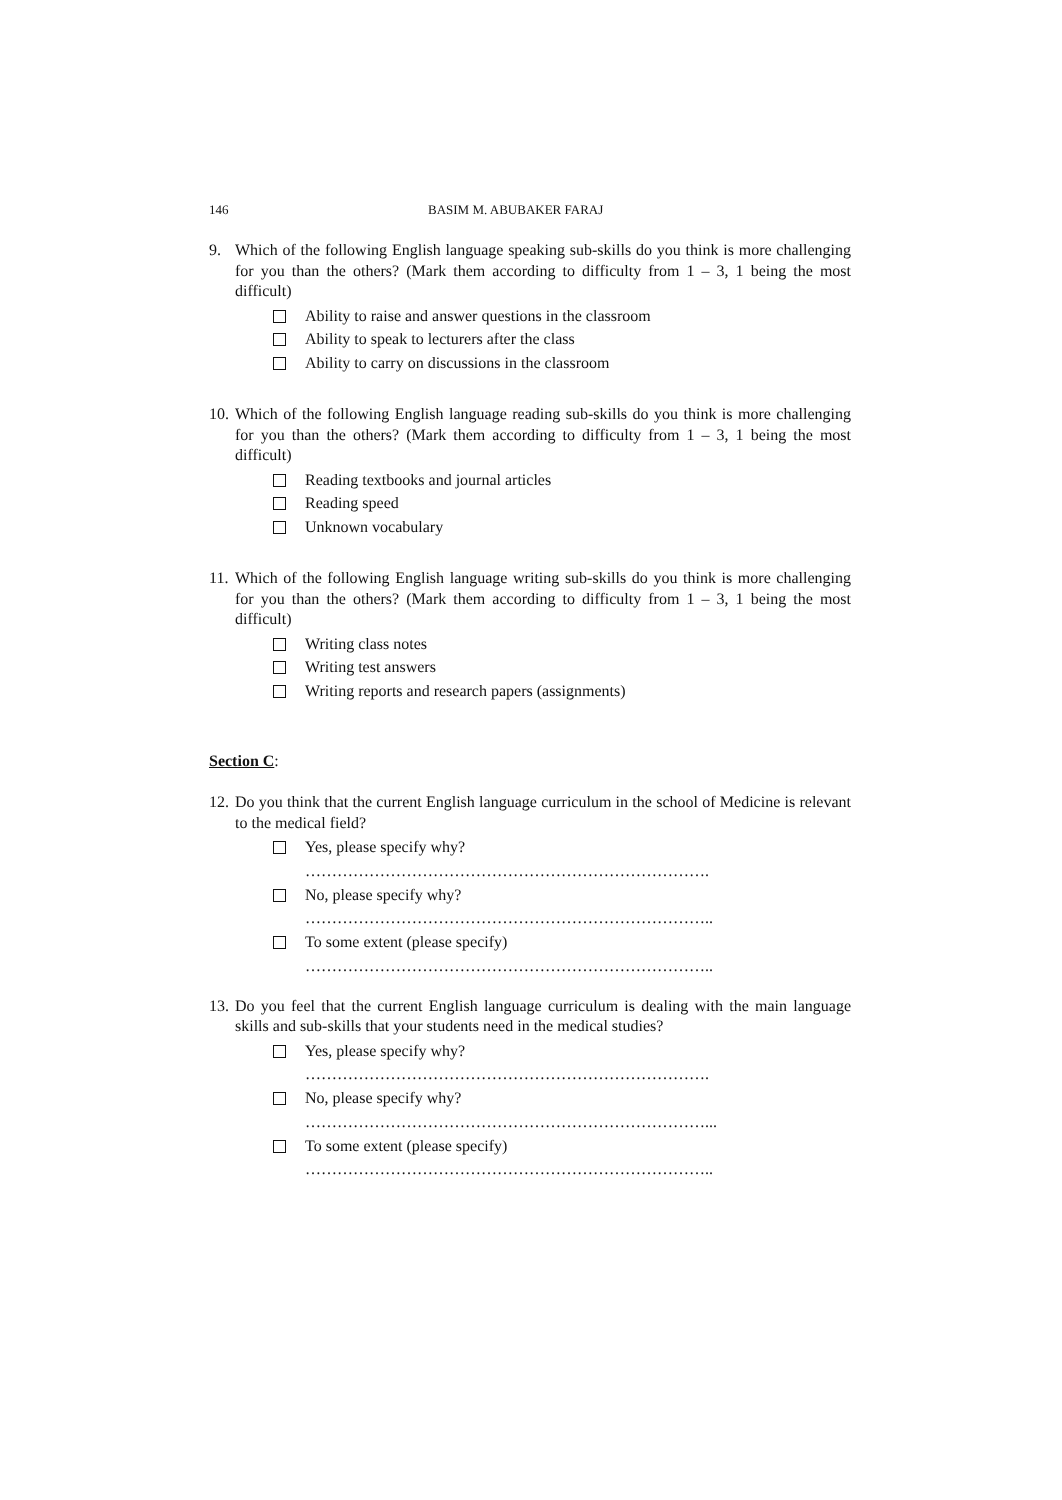146 BASIM M. ABUBAKER FARAJ
9. Which of the following English language speaking sub-skills do you think is more challenging for you than the others? (Mark them according to difficulty from 1 – 3, 1 being the most difficult)
Ability to raise and answer questions in the classroom
Ability to speak to lecturers after the class
Ability to carry on discussions in the classroom
10. Which of the following English language reading sub-skills do you think is more challenging for you than the others? (Mark them according to difficulty from 1 – 3, 1 being the most difficult)
Reading textbooks and journal articles
Reading speed
Unknown vocabulary
11. Which of the following English language writing sub-skills do you think is more challenging for you than the others? (Mark them according to difficulty from 1 – 3, 1 being the most difficult)
Writing class notes
Writing test answers
Writing reports and research papers (assignments)
Section C:
12. Do you think that the current English language curriculum in the school of Medicine is relevant to the medical field?
Yes, please specify why?
………………………………………………………………….
No, please specify why?
…………………………………………………………………..
To some extent (please specify)
…………………………………………………………………..
13. Do you feel that the current English language curriculum is dealing with the main language skills and sub-skills that your students need in the medical studies?
Yes, please specify why?
………………………………………………………………….
No, please specify why?
…………………………………………………………………...
To some extent (please specify)
…………………………………………………………………..